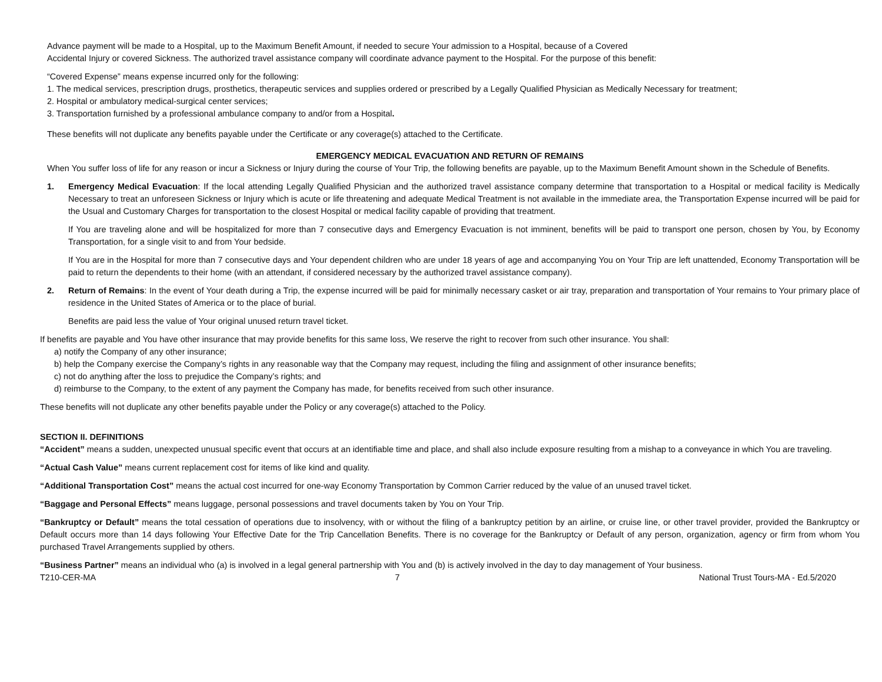Advance payment will be made to a Hospital, up to the Maximum Benefit Amount, if needed to secure Your admission to a Hospital, because of a Covered
Accidental Injury or covered Sickness. The authorized travel assistance company will coordinate advance payment to the Hospital. For the purpose of this benefit:
“Covered Expense” means expense incurred only for the following:
1. The medical services, prescription drugs, prosthetics, therapeutic services and supplies ordered or prescribed by a Legally Qualified Physician as Medically Necessary for treatment;
2. Hospital or ambulatory medical-surgical center services;
3. Transportation furnished by a professional ambulance company to and/or from a Hospital.
These benefits will not duplicate any benefits payable under the Certificate or any coverage(s) attached to the Certificate.
EMERGENCY MEDICAL EVACUATION AND RETURN OF REMAINS
When You suffer loss of life for any reason or incur a Sickness or Injury during the course of Your Trip, the following benefits are payable, up to the Maximum Benefit Amount shown in the Schedule of Benefits.
1. Emergency Medical Evacuation: If the local attending Legally Qualified Physician and the authorized travel assistance company determine that transportation to a Hospital or medical facility is Medically Necessary to treat an unforeseen Sickness or Injury which is acute or life threatening and adequate Medical Treatment is not available in the immediate area, the Transportation Expense incurred will be paid for the Usual and Customary Charges for transportation to the closest Hospital or medical facility capable of providing that treatment.
If You are traveling alone and will be hospitalized for more than 7 consecutive days and Emergency Evacuation is not imminent, benefits will be paid to transport one person, chosen by You, by Economy Transportation, for a single visit to and from Your bedside.
If You are in the Hospital for more than 7 consecutive days and Your dependent children who are under 18 years of age and accompanying You on Your Trip are left unattended, Economy Transportation will be paid to return the dependents to their home (with an attendant, if considered necessary by the authorized travel assistance company).
2. Return of Remains: In the event of Your death during a Trip, the expense incurred will be paid for minimally necessary casket or air tray, preparation and transportation of Your remains to Your primary place of residence in the United States of America or to the place of burial.
Benefits are paid less the value of Your original unused return travel ticket.
If benefits are payable and You have other insurance that may provide benefits for this same loss, We reserve the right to recover from such other insurance. You shall:
a) notify the Company of any other insurance;
b) help the Company exercise the Company’s rights in any reasonable way that the Company may request, including the filing and assignment of other insurance benefits;
c) not do anything after the loss to prejudice the Company’s rights; and
d) reimburse to the Company, to the extent of any payment the Company has made, for benefits received from such other insurance.
These benefits will not duplicate any other benefits payable under the Policy or any coverage(s) attached to the Policy.
SECTION II. DEFINITIONS
“Accident” means a sudden, unexpected unusual specific event that occurs at an identifiable time and place, and shall also include exposure resulting from a mishap to a conveyance in which You are traveling.
“Actual Cash Value” means current replacement cost for items of like kind and quality.
“Additional Transportation Cost” means the actual cost incurred for one-way Economy Transportation by Common Carrier reduced by the value of an unused travel ticket.
“Baggage and Personal Effects” means luggage, personal possessions and travel documents taken by You on Your Trip.
“Bankruptcy or Default” means the total cessation of operations due to insolvency, with or without the filing of a bankruptcy petition by an airline, or cruise line, or other travel provider, provided the Bankruptcy or Default occurs more than 14 days following Your Effective Date for the Trip Cancellation Benefits. There is no coverage for the Bankruptcy or Default of any person, organization, agency or firm from whom You purchased Travel Arrangements supplied by others.
“Business Partner” means an individual who (a) is involved in a legal general partnership with You and (b) is actively involved in the day to day management of Your business.
T210-CER-MA 7 National Trust Tours-MA - Ed.5/2020